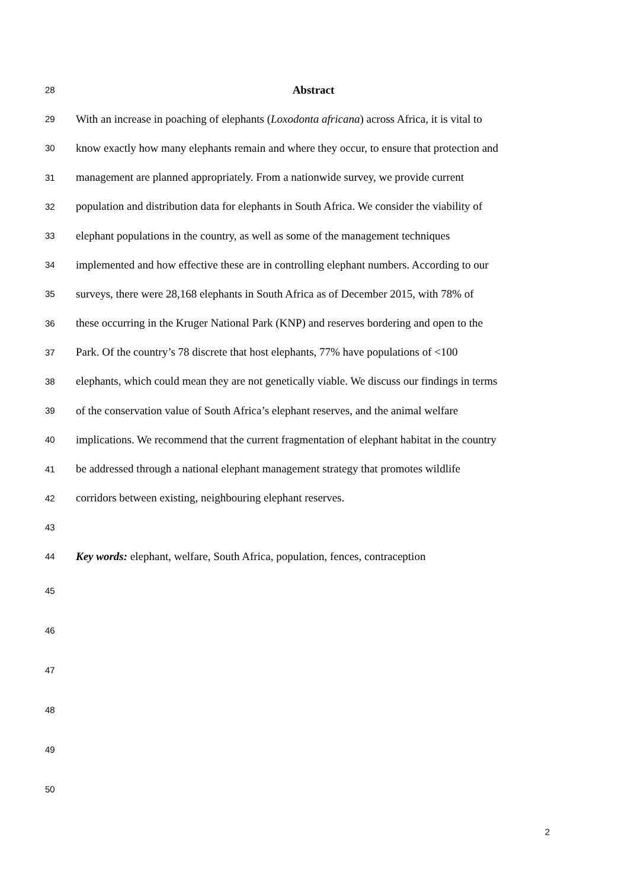28 Abstract
29 With an increase in poaching of elephants (Loxodonta africana) across Africa, it is vital to
30 know exactly how many elephants remain and where they occur, to ensure that protection and
31 management are planned appropriately. From a nationwide survey, we provide current
32 population and distribution data for elephants in South Africa. We consider the viability of
33 elephant populations in the country, as well as some of the management techniques
34 implemented and how effective these are in controlling elephant numbers. According to our
35 surveys, there were 28,168 elephants in South Africa as of December 2015, with 78% of
36 these occurring in the Kruger National Park (KNP) and reserves bordering and open to the
37 Park. Of the country’s 78 discrete that host elephants, 77% have populations of <100
38 elephants, which could mean they are not genetically viable. We discuss our findings in terms
39 of the conservation value of South Africa’s elephant reserves, and the animal welfare
40 implications. We recommend that the current fragmentation of elephant habitat in the country
41 be addressed through a national elephant management strategy that promotes wildlife
42 corridors between existing, neighbouring elephant reserves.
43
44 Key words: elephant, welfare, South Africa, population, fences, contraception
45
46
47
48
49
50
2